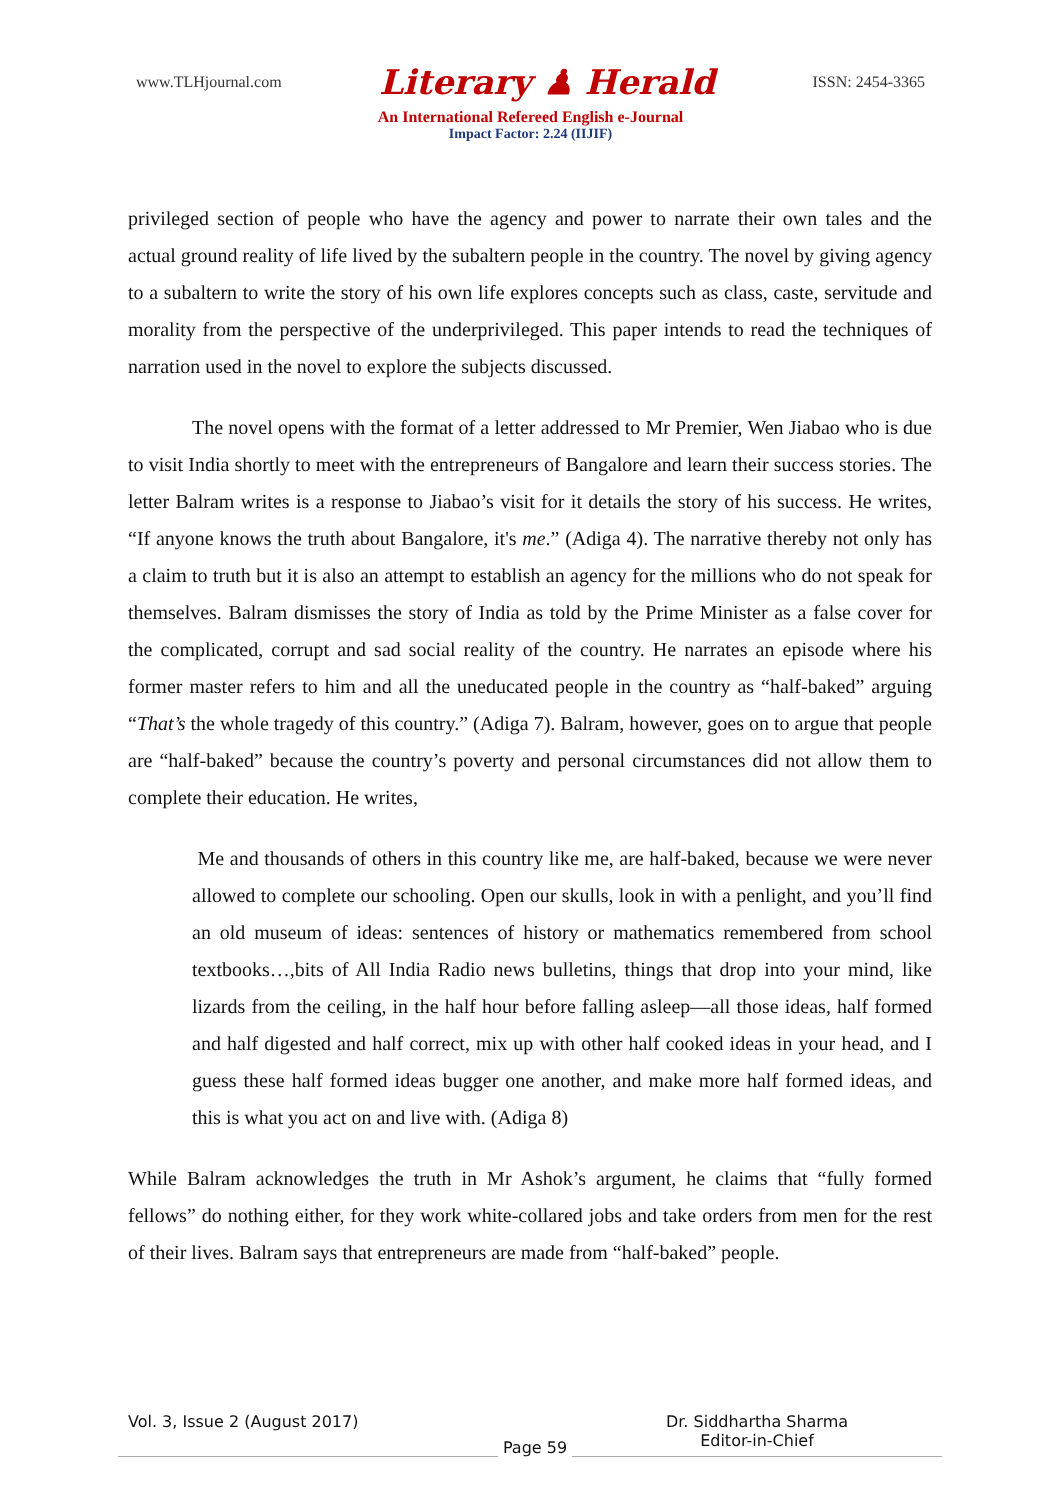www.TLHjournal.com Literary ♟ Herald ISSN: 2454-3365
An International Refereed English e-Journal
Impact Factor: 2.24 (IIJIF)
privileged section of people who have the agency and power to narrate their own tales and the actual ground reality of life lived by the subaltern people in the country. The novel by giving agency to a subaltern to write the story of his own life explores concepts such as class, caste, servitude and morality from the perspective of the underprivileged. This paper intends to read the techniques of narration used in the novel to explore the subjects discussed.
The novel opens with the format of a letter addressed to Mr Premier, Wen Jiabao who is due to visit India shortly to meet with the entrepreneurs of Bangalore and learn their success stories. The letter Balram writes is a response to Jiabao’s visit for it details the story of his success. He writes, “If anyone knows the truth about Bangalore, it's me.” (Adiga 4). The narrative thereby not only has a claim to truth but it is also an attempt to establish an agency for the millions who do not speak for themselves. Balram dismisses the story of India as told by the Prime Minister as a false cover for the complicated, corrupt and sad social reality of the country. He narrates an episode where his former master refers to him and all the uneducated people in the country as “half-baked” arguing “That’s the whole tragedy of this country.” (Adiga 7). Balram, however, goes on to argue that people are “half-baked” because the country’s poverty and personal circumstances did not allow them to complete their education. He writes,
Me and thousands of others in this country like me, are half-baked, because we were never allowed to complete our schooling. Open our skulls, look in with a penlight, and you’ll find an old museum of ideas: sentences of history or mathematics remembered from school textbooks…,bits of All India Radio news bulletins, things that drop into your mind, like lizards from the ceiling, in the half hour before falling asleep—all those ideas, half formed and half digested and half correct, mix up with other half cooked ideas in your head, and I guess these half formed ideas bugger one another, and make more half formed ideas, and this is what you act on and live with. (Adiga 8)
While Balram acknowledges the truth in Mr Ashok’s argument, he claims that “fully formed fellows” do nothing either, for they work white-collared jobs and take orders from men for the rest of their lives. Balram says that entrepreneurs are made from “half-baked” people.
Vol. 3, Issue 2 (August 2017)
Page 59
Dr. Siddhartha Sharma
Editor-in-Chief